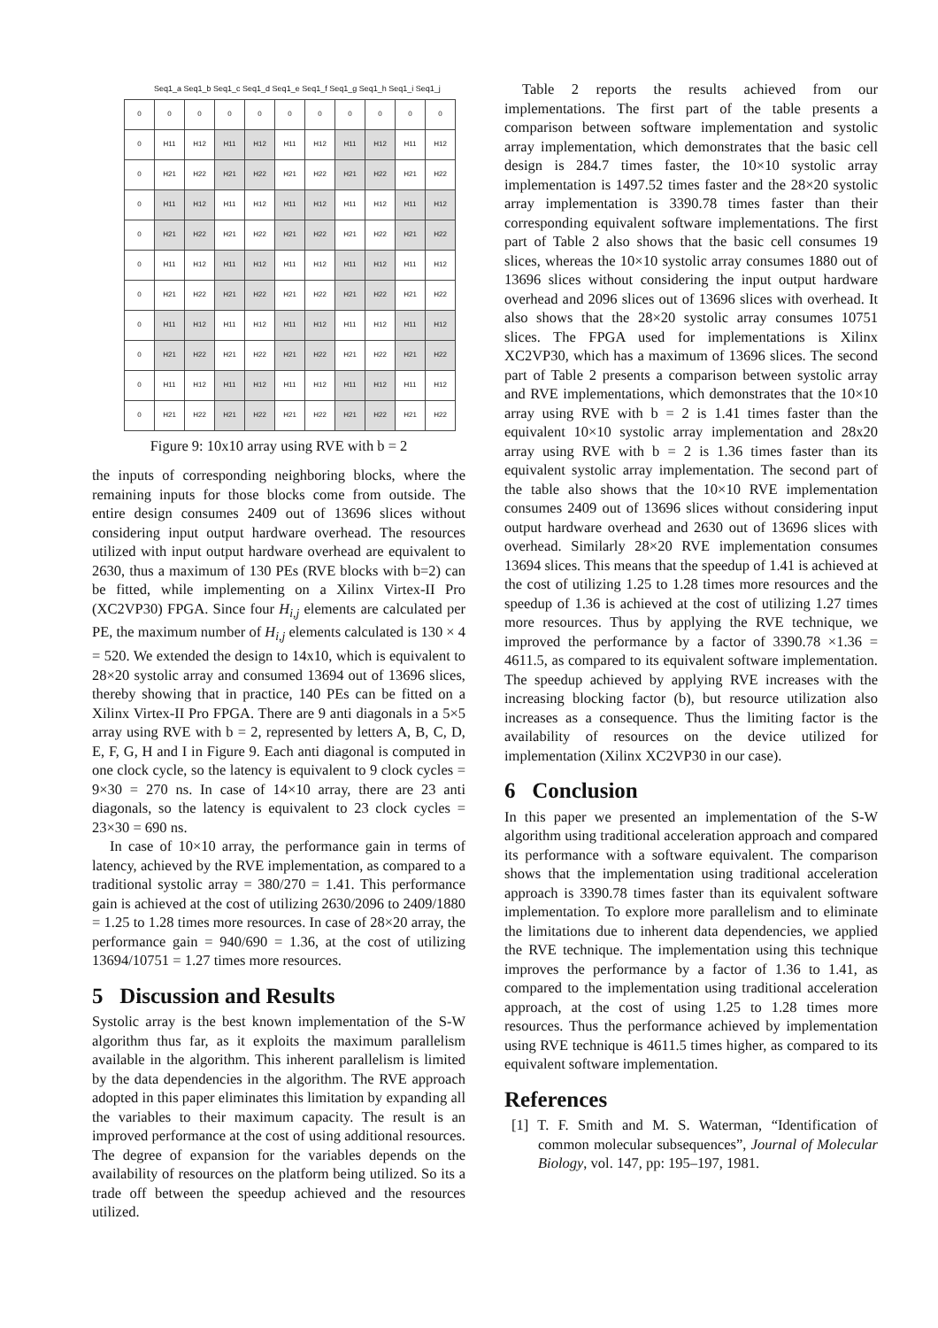Seq1_a Seq1_b Seq1_c Seq1_d Seq1_e Seq1_f Seq1_g Seq1_h Seq1_i Seq1_j
| 0 | 0 | 0 | 0 | 0 | 0 | 0 | 0 | 0 | 0 | 0 |
| 0 | H11 | H12 | H11 | H12 | H11 | H12 | H11 | H12 | H11 | H12 |
| 0 | H21 | H22 | H21 | H22 | H21 | H22 | H21 | H22 | H21 | H22 |
| 0 | H11 | H12 | H11 | H12 | H11 | H12 | H11 | H12 | H11 | H12 |
| 0 | H21 | H22 | H21 | H22 | H21 | H22 | H21 | H22 | H21 | H22 |
| 0 | H11 | H12 | H11 | H12 | H11 | H12 | H11 | H12 | H11 | H12 |
| 0 | H21 | H22 | H21 | H22 | H21 | H22 | H21 | H22 | H21 | H22 |
| 0 | H11 | H12 | H11 | H12 | H11 | H12 | H11 | H12 | H11 | H12 |
| 0 | H21 | H22 | H21 | H22 | H21 | H22 | H21 | H22 | H21 | H22 |
| 0 | H11 | H12 | H11 | H12 | H11 | H12 | H11 | H12 | H11 | H12 |
| 0 | H21 | H22 | H21 | H22 | H21 | H22 | H21 | H22 | H21 | H22 |
Figure 9: 10x10 array using RVE with b = 2
the inputs of corresponding neighboring blocks, where the remaining inputs for those blocks come from outside. The entire design consumes 2409 out of 13696 slices without considering input output hardware overhead. The resources utilized with input output hardware overhead are equivalent to 2630, thus a maximum of 130 PEs (RVE blocks with b=2) can be fitted, while implementing on a Xilinx Virtex-II Pro (XC2VP30) FPGA. Since four H<sub>i,j</sub> elements are calculated per PE, the maximum number of H<sub>i,j</sub> elements calculated is 130 × 4 = 520. We extended the design to 14x10, which is equivalent to 28×20 systolic array and consumed 13694 out of 13696 slices, thereby showing that in practice, 140 PEs can be fitted on a Xilinx Virtex-II Pro FPGA. There are 9 anti diagonals in a 5×5 array using RVE with b = 2, represented by letters A, B, C, D, E, F, G, H and I in Figure 9. Each anti diagonal is computed in one clock cycle, so the latency is equivalent to 9 clock cycles = 9×30 = 270 ns. In case of 14×10 array, there are 23 anti diagonals, so the latency is equivalent to 23 clock cycles = 23×30 = 690 ns.
In case of 10×10 array, the performance gain in terms of latency, achieved by the RVE implementation, as compared to a traditional systolic array = 380/270 = 1.41. This performance gain is achieved at the cost of utilizing 2630/2096 to 2409/1880 = 1.25 to 1.28 times more resources. In case of 28×20 array, the performance gain = 940/690 = 1.36, at the cost of utilizing 13694/10751 = 1.27 times more resources.
5 Discussion and Results
Systolic array is the best known implementation of the S-W algorithm thus far, as it exploits the maximum parallelism available in the algorithm. This inherent parallelism is limited by the data dependencies in the algorithm. The RVE approach adopted in this paper eliminates this limitation by expanding all the variables to their maximum capacity. The result is an improved performance at the cost of using additional resources. The degree of expansion for the variables depends on the availability of resources on the platform being utilized. So its a trade off between the speedup achieved and the resources utilized.
Table 2 reports the results achieved from our implementations. The first part of the table presents a comparison between software implementation and systolic array implementation, which demonstrates that the basic cell design is 284.7 times faster, the 10×10 systolic array implementation is 1497.52 times faster and the 28×20 systolic array implementation is 3390.78 times faster than their corresponding equivalent software implementations. The first part of Table 2 also shows that the basic cell consumes 19 slices, whereas the 10×10 systolic array consumes 1880 out of 13696 slices without considering the input output hardware overhead and 2096 slices out of 13696 slices with overhead. It also shows that the 28×20 systolic array consumes 10751 slices. The FPGA used for implementations is Xilinx XC2VP30, which has a maximum of 13696 slices. The second part of Table 2 presents a comparison between systolic array and RVE implementations, which demonstrates that the 10×10 array using RVE with b = 2 is 1.41 times faster than the equivalent 10×10 systolic array implementation and 28x20 array using RVE with b = 2 is 1.36 times faster than its equivalent systolic array implementation. The second part of the table also shows that the 10×10 RVE implementation consumes 2409 out of 13696 slices without considering input output hardware overhead and 2630 out of 13696 slices with overhead. Similarly 28×20 RVE implementation consumes 13694 slices. This means that the speedup of 1.41 is achieved at the cost of utilizing 1.25 to 1.28 times more resources and the speedup of 1.36 is achieved at the cost of utilizing 1.27 times more resources. Thus by applying the RVE technique, we improved the performance by a factor of 3390.78 ×1.36 = 4611.5, as compared to its equivalent software implementation. The speedup achieved by applying RVE increases with the increasing blocking factor (b), but resource utilization also increases as a consequence. Thus the limiting factor is the availability of resources on the device utilized for implementation (Xilinx XC2VP30 in our case).
6 Conclusion
In this paper we presented an implementation of the S-W algorithm using traditional acceleration approach and compared its performance with a software equivalent. The comparison shows that the implementation using traditional acceleration approach is 3390.78 times faster than its equivalent software implementation. To explore more parallelism and to eliminate the limitations due to inherent data dependencies, we applied the RVE technique. The implementation using this technique improves the performance by a factor of 1.36 to 1.41, as compared to the implementation using traditional acceleration approach, at the cost of using 1.25 to 1.28 times more resources. Thus the performance achieved by implementation using RVE technique is 4611.5 times higher, as compared to its equivalent software implementation.
References
[1] T. F. Smith and M. S. Waterman, “Identification of common molecular subsequences”, Journal of Molecular Biology, vol. 147, pp: 195–197, 1981.